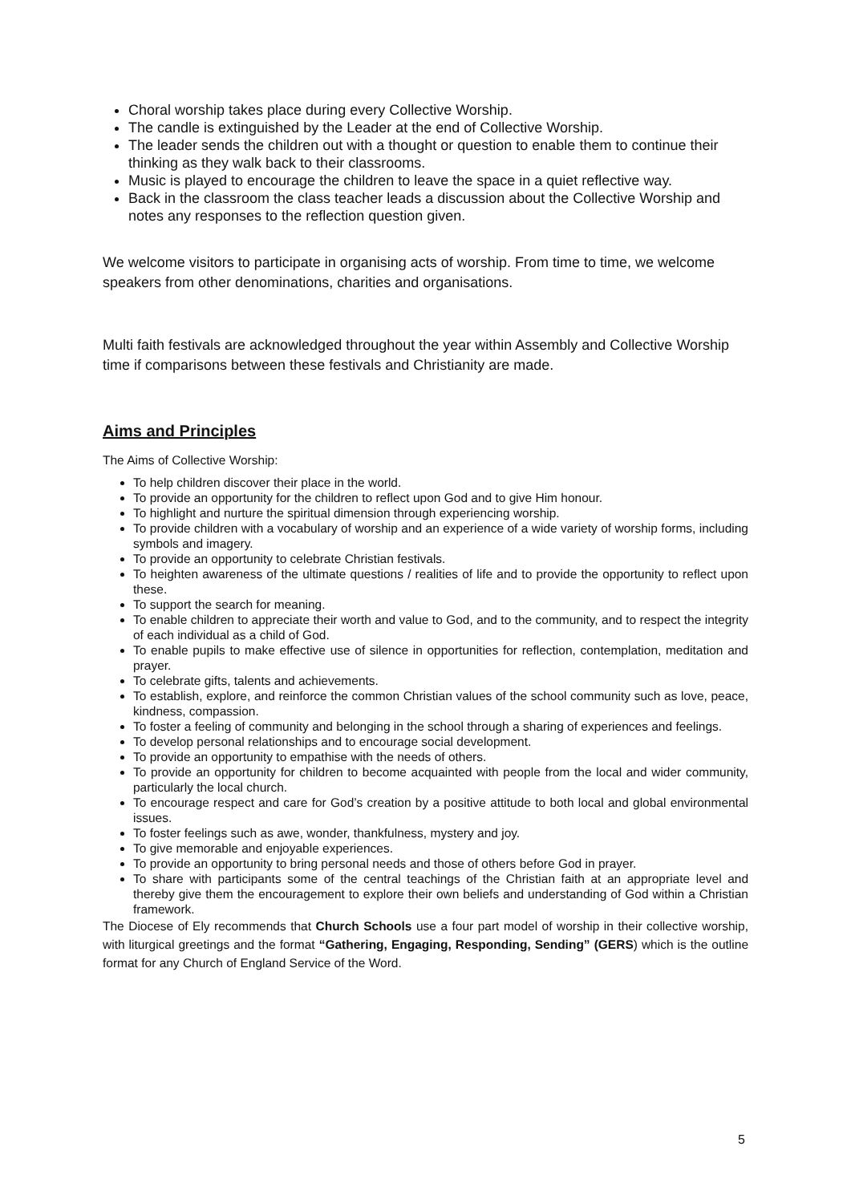Choral worship takes place during every Collective Worship.
The candle is extinguished by the Leader at the end of Collective Worship.
The leader sends the children out with a thought or question to enable them to continue their thinking as they walk back to their classrooms.
Music is played to encourage the children to leave the space in a quiet reflective way.
Back in the classroom the class teacher leads a discussion about the Collective Worship and notes any responses to the reflection question given.
We welcome visitors to participate in organising acts of worship. From time to time, we welcome speakers from other denominations, charities and organisations.
Multi faith festivals are acknowledged throughout the year within Assembly and Collective Worship time if comparisons between these festivals and Christianity are made.
Aims and Principles
The Aims of Collective Worship:
To help children discover their place in the world.
To provide an opportunity for the children to reflect upon God and to give Him honour.
To highlight and nurture the spiritual dimension through experiencing worship.
To provide children with a vocabulary of worship and an experience of a wide variety of worship forms, including symbols and imagery.
To provide an opportunity to celebrate Christian festivals.
To heighten awareness of the ultimate questions / realities of life and to provide the opportunity to reflect upon these.
To support the search for meaning.
To enable children to appreciate their worth and value to God, and to the community, and to respect the integrity of each individual as a child of God.
To enable pupils to make effective use of silence in opportunities for reflection, contemplation, meditation and prayer.
To celebrate gifts, talents and achievements.
To establish, explore, and reinforce the common Christian values of the school community such as love, peace, kindness, compassion.
To foster a feeling of community and belonging in the school through a sharing of experiences and feelings.
To develop personal relationships and to encourage social development.
To provide an opportunity to empathise with the needs of others.
To provide an opportunity for children to become acquainted with people from the local and wider community, particularly the local church.
To encourage respect and care for God’s creation by a positive attitude to both local and global environmental issues.
To foster feelings such as awe, wonder, thankfulness, mystery and joy.
To give memorable and enjoyable experiences.
To provide an opportunity to bring personal needs and those of others before God in prayer.
To share with participants some of the central teachings of the Christian faith at an appropriate level and thereby give them the encouragement to explore their own beliefs and understanding of God within a Christian framework.
The Diocese of Ely recommends that Church Schools use a four part model of worship in their collective worship, with liturgical greetings and the format “Gathering, Engaging, Responding, Sending” (GERS) which is the outline format for any Church of England Service of the Word.
5